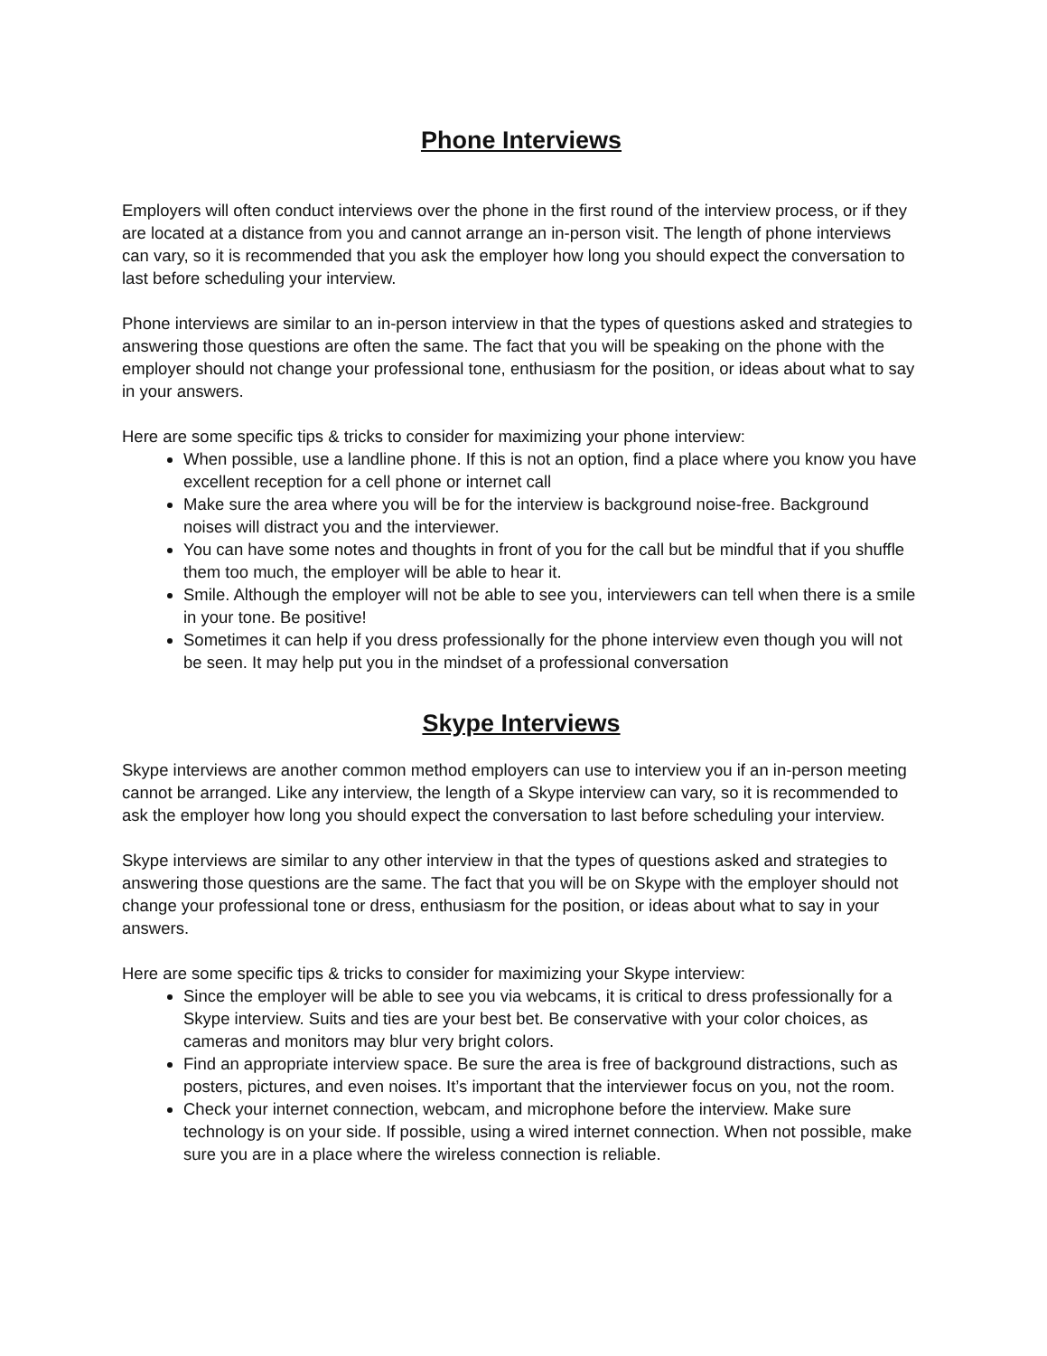Phone Interviews
Employers will often conduct interviews over the phone in the first round of the interview process, or if they are located at a distance from you and cannot arrange an in-person visit. The length of phone interviews can vary, so it is recommended that you ask the employer how long you should expect the conversation to last before scheduling your interview.
Phone interviews are similar to an in-person interview in that the types of questions asked and strategies to answering those questions are often the same. The fact that you will be speaking on the phone with the employer should not change your professional tone, enthusiasm for the position, or ideas about what to say in your answers.
Here are some specific tips & tricks to consider for maximizing your phone interview:
When possible, use a landline phone. If this is not an option, find a place where you know you have excellent reception for a cell phone or internet call
Make sure the area where you will be for the interview is background noise-free. Background noises will distract you and the interviewer.
You can have some notes and thoughts in front of you for the call but be mindful that if you shuffle them too much, the employer will be able to hear it.
Smile. Although the employer will not be able to see you, interviewers can tell when there is a smile in your tone. Be positive!
Sometimes it can help if you dress professionally for the phone interview even though you will not be seen. It may help put you in the mindset of a professional conversation
Skype Interviews
Skype interviews are another common method employers can use to interview you if an in-person meeting cannot be arranged. Like any interview, the length of a Skype interview can vary, so it is recommended to ask the employer how long you should expect the conversation to last before scheduling your interview.
Skype interviews are similar to any other interview in that the types of questions asked and strategies to answering those questions are the same. The fact that you will be on Skype with the employer should not change your professional tone or dress, enthusiasm for the position, or ideas about what to say in your answers.
Here are some specific tips & tricks to consider for maximizing your Skype interview:
Since the employer will be able to see you via webcams, it is critical to dress professionally for a Skype interview. Suits and ties are your best bet. Be conservative with your color choices, as cameras and monitors may blur very bright colors.
Find an appropriate interview space. Be sure the area is free of background distractions, such as posters, pictures, and even noises. It’s important that the interviewer focus on you, not the room.
Check your internet connection, webcam, and microphone before the interview. Make sure technology is on your side. If possible, using a wired internet connection. When not possible, make sure you are in a place where the wireless connection is reliable.